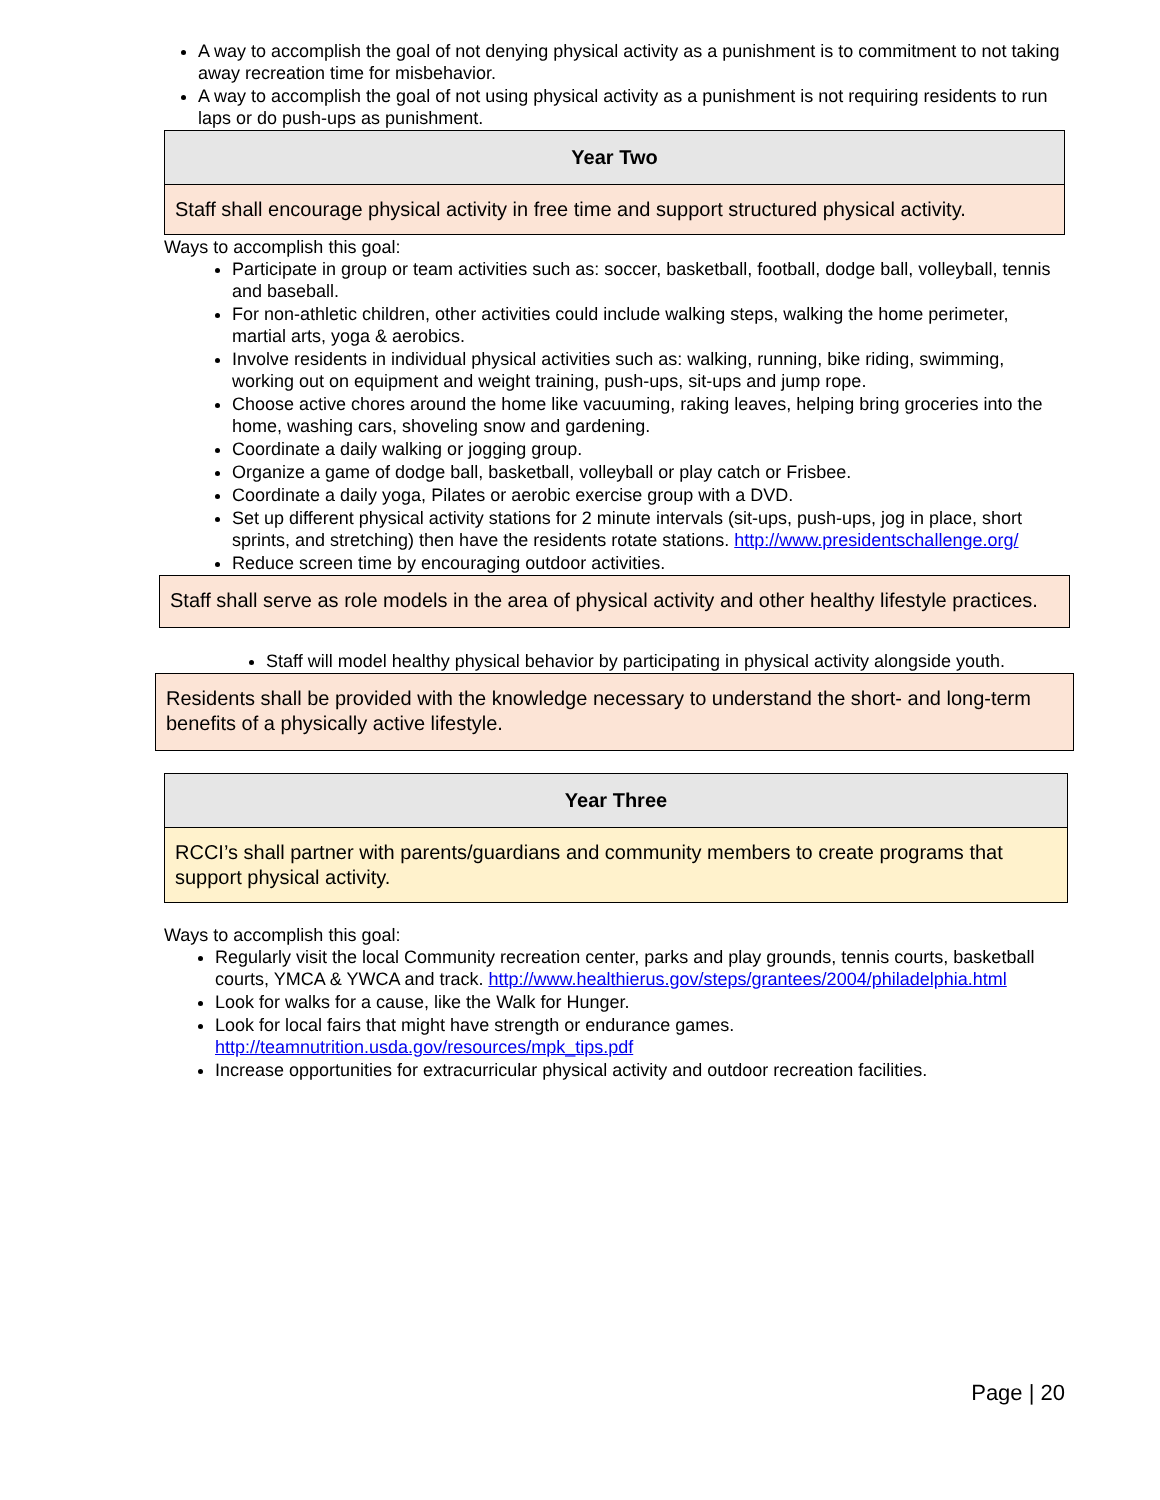A way to accomplish the goal of not denying physical activity as a punishment is to commitment to not taking away recreation time for misbehavior.
A way to accomplish the goal of not using physical activity as a punishment is not requiring residents to run laps or do push-ups as punishment.
| Year Two |
| Staff shall encourage physical activity in free time and support structured physical activity. |
Ways to accomplish this goal:
Participate in group or team activities such as: soccer, basketball, football, dodge ball, volleyball, tennis and baseball.
For non-athletic children, other activities could include walking steps, walking the home perimeter, martial arts, yoga & aerobics.
Involve residents in individual physical activities such as: walking, running, bike riding, swimming, working out on equipment and weight training, push-ups, sit-ups and jump rope.
Choose active chores around the home like vacuuming, raking leaves, helping bring groceries into the home, washing cars, shoveling snow and gardening.
Coordinate a daily walking or jogging group.
Organize a game of dodge ball, basketball, volleyball or play catch or Frisbee.
Coordinate a daily yoga, Pilates or aerobic exercise group with a DVD.
Set up different physical activity stations for 2 minute intervals (sit-ups, push-ups, jog in place, short sprints, and stretching) then have the residents rotate stations. http://www.presidentschallenge.org/
Reduce screen time by encouraging outdoor activities.
| Staff shall serve as role models in the area of physical activity and other healthy lifestyle practices. |
Staff will model healthy physical behavior by participating in physical activity alongside youth.
| Residents shall be provided with the knowledge necessary to understand the short- and long-term benefits of a physically active lifestyle. |
| Year Three |
| RCCI’s shall partner with parents/guardians and community members to create programs that support physical activity. |
Ways to accomplish this goal:
Regularly visit the local Community recreation center, parks and play grounds, tennis courts, basketball courts, YMCA & YWCA and track. http://www.healthierus.gov/steps/grantees/2004/philadelphia.html
Look for walks for a cause, like the Walk for Hunger.
Look for local fairs that might have strength or endurance games. http://teamnutrition.usda.gov/resources/mpk_tips.pdf
Increase opportunities for extracurricular physical activity and outdoor recreation facilities.
Page | 20